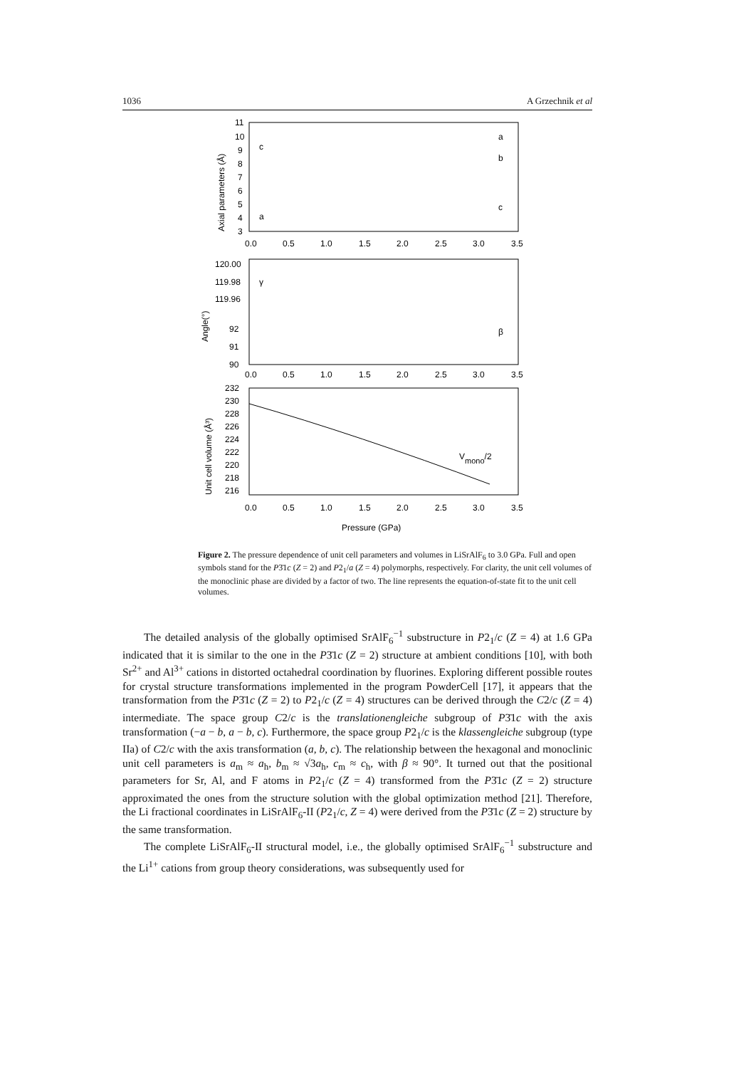1036 A Grzechnik et al
11
10
9
8
7
6
5
4
3
120.00
119.98
119.96
92
91
90
232
230
228
226
224
222
220
218
216
0.0
0.5
1.0
1.5
2.0
2.5
3.0
3.5
0.0
0.5
1.0
1.5
2.0
2.5
3.0
3.5
0.0
0.5
1.0
1.5
2.0
2.5
3.0
3.5
c
a
a
b
c
γ
β
Vmono/2
Pressure (GPa)
Axial parameters (Å)
Angle(°)
Unit cell volume (Å³)
Figure 2. The pressure dependence of unit cell parameters and volumes in LiSrAlF<sub>6</sub> to 3.0 GPa. Full and open symbols stand for the P3̄1c (Z = 2) and P2<sub>1</sub>/a (Z = 4) polymorphs, respectively. For clarity, the unit cell volumes of the monoclinic phase are divided by a factor of two. The line represents the equation-of-state fit to the unit cell volumes.
The detailed analysis of the globally optimised SrAlF<sub>6</sub><sup>−1</sup> substructure in P2<sub>1</sub>/c (Z = 4) at 1.6 GPa indicated that it is similar to the one in the P3̄1c (Z = 2) structure at ambient conditions [10], with both Sr<sup>2+</sup> and Al<sup>3+</sup> cations in distorted octahedral coordination by fluorines. Exploring different possible routes for crystal structure transformations implemented in the program PowderCell [17], it appears that the transformation from the P3̄1c (Z = 2) to P2<sub>1</sub>/c (Z = 4) structures can be derived through the C2/c (Z = 4) intermediate. The space group C2/c is the translationengleiche subgroup of P3̄1c with the axis transformation (−a − b, a − b, c). Furthermore, the space group P2<sub>1</sub>/c is the klassengleiche subgroup (type IIa) of C2/c with the axis transformation (a, b, c). The relationship between the hexagonal and monoclinic unit cell parameters is a<sub>m</sub> ≈ a<sub>h</sub>, b<sub>m</sub> ≈ √3a<sub>h</sub>, c<sub>m</sub> ≈ c<sub>h</sub>, with β ≈ 90°. It turned out that the positional parameters for Sr, Al, and F atoms in P2<sub>1</sub>/c (Z = 4) transformed from the P3̄1c (Z = 2) structure approximated the ones from the structure solution with the global optimization method [21]. Therefore, the Li fractional coordinates in LiSrAlF<sub>6</sub>-II (P2<sub>1</sub>/c, Z = 4) were derived from the P3̄1c (Z = 2) structure by the same transformation.
The complete LiSrAlF<sub>6</sub>-II structural model, i.e., the globally optimised SrAlF<sub>6</sub><sup>−1</sup> substructure and the Li<sup>1+</sup> cations from group theory considerations, was subsequently used for